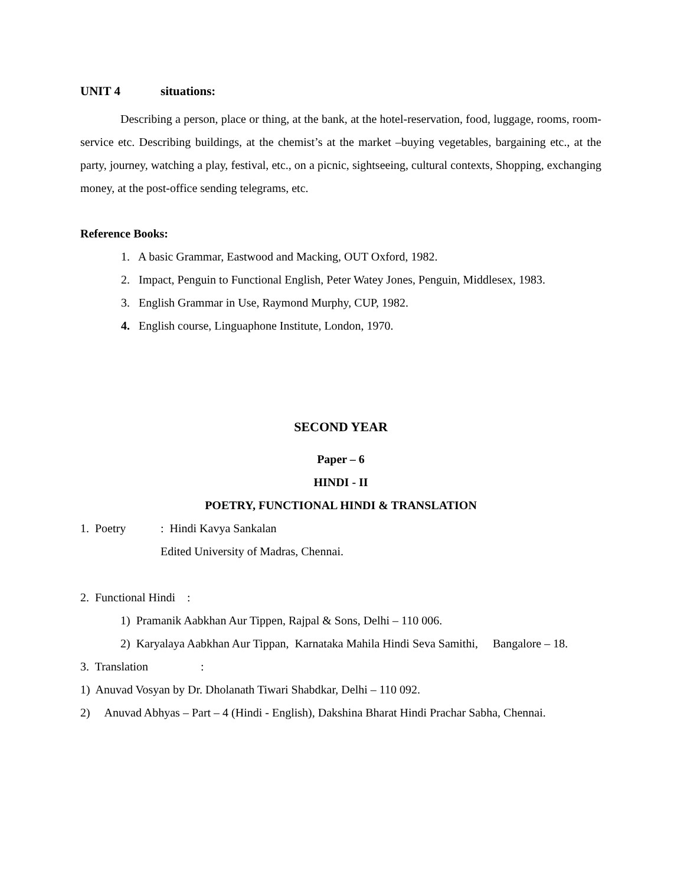UNIT 4 situations:
Describing a person, place or thing, at the bank, at the hotel-reservation, food, luggage, rooms, room-service etc. Describing buildings, at the chemist’s at the market –buying vegetables, bargaining etc., at the party, journey, watching a play, festival, etc., on a picnic, sightseeing, cultural contexts, Shopping, exchanging money, at the post-office sending telegrams, etc.
Reference Books:
1. A basic Grammar, Eastwood and Macking, OUT Oxford, 1982.
2. Impact, Penguin to Functional English, Peter Watey Jones, Penguin, Middlesex, 1983.
3. English Grammar in Use, Raymond Murphy, CUP, 1982.
4. English course, Linguaphone Institute, London, 1970.
SECOND YEAR
Paper – 6
HINDI - II
POETRY, FUNCTIONAL HINDI & TRANSLATION
1. Poetry: Hindi Kavya Sankalan
Edited University of Madras, Chennai.
2. Functional Hindi :
1) Pramanik Aabkhan Aur Tippen, Rajpal & Sons, Delhi – 110 006.
2) Karyalaya Aabkhan Aur Tippan, Karnataka Mahila Hindi Seva Samithi, Bangalore – 18.
3. Translation:
1) Anuvad Vosyan by Dr. Dholanath Tiwari Shabdkar, Delhi – 110 092.
2) Anuvad Abhyas – Part – 4 (Hindi - English), Dakshina Bharat Hindi Prachar Sabha, Chennai.